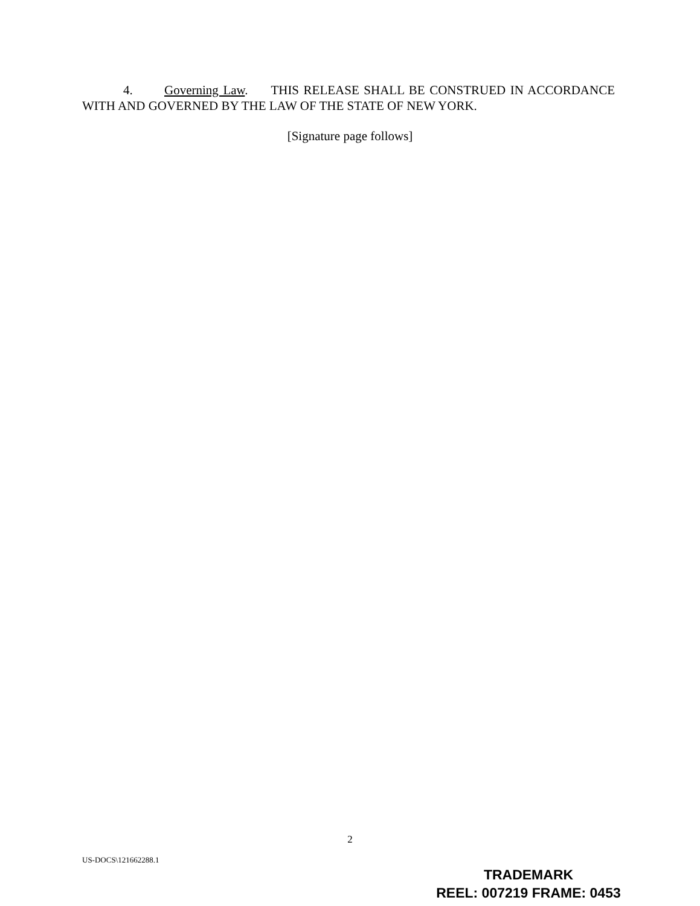4. Governing Law. THIS RELEASE SHALL BE CONSTRUED IN ACCORDANCE WITH AND GOVERNED BY THE LAW OF THE STATE OF NEW YORK.
[Signature page follows]
2
US-DOCS\121662288.1
TRADEMARK
REEL: 007219 FRAME: 0453